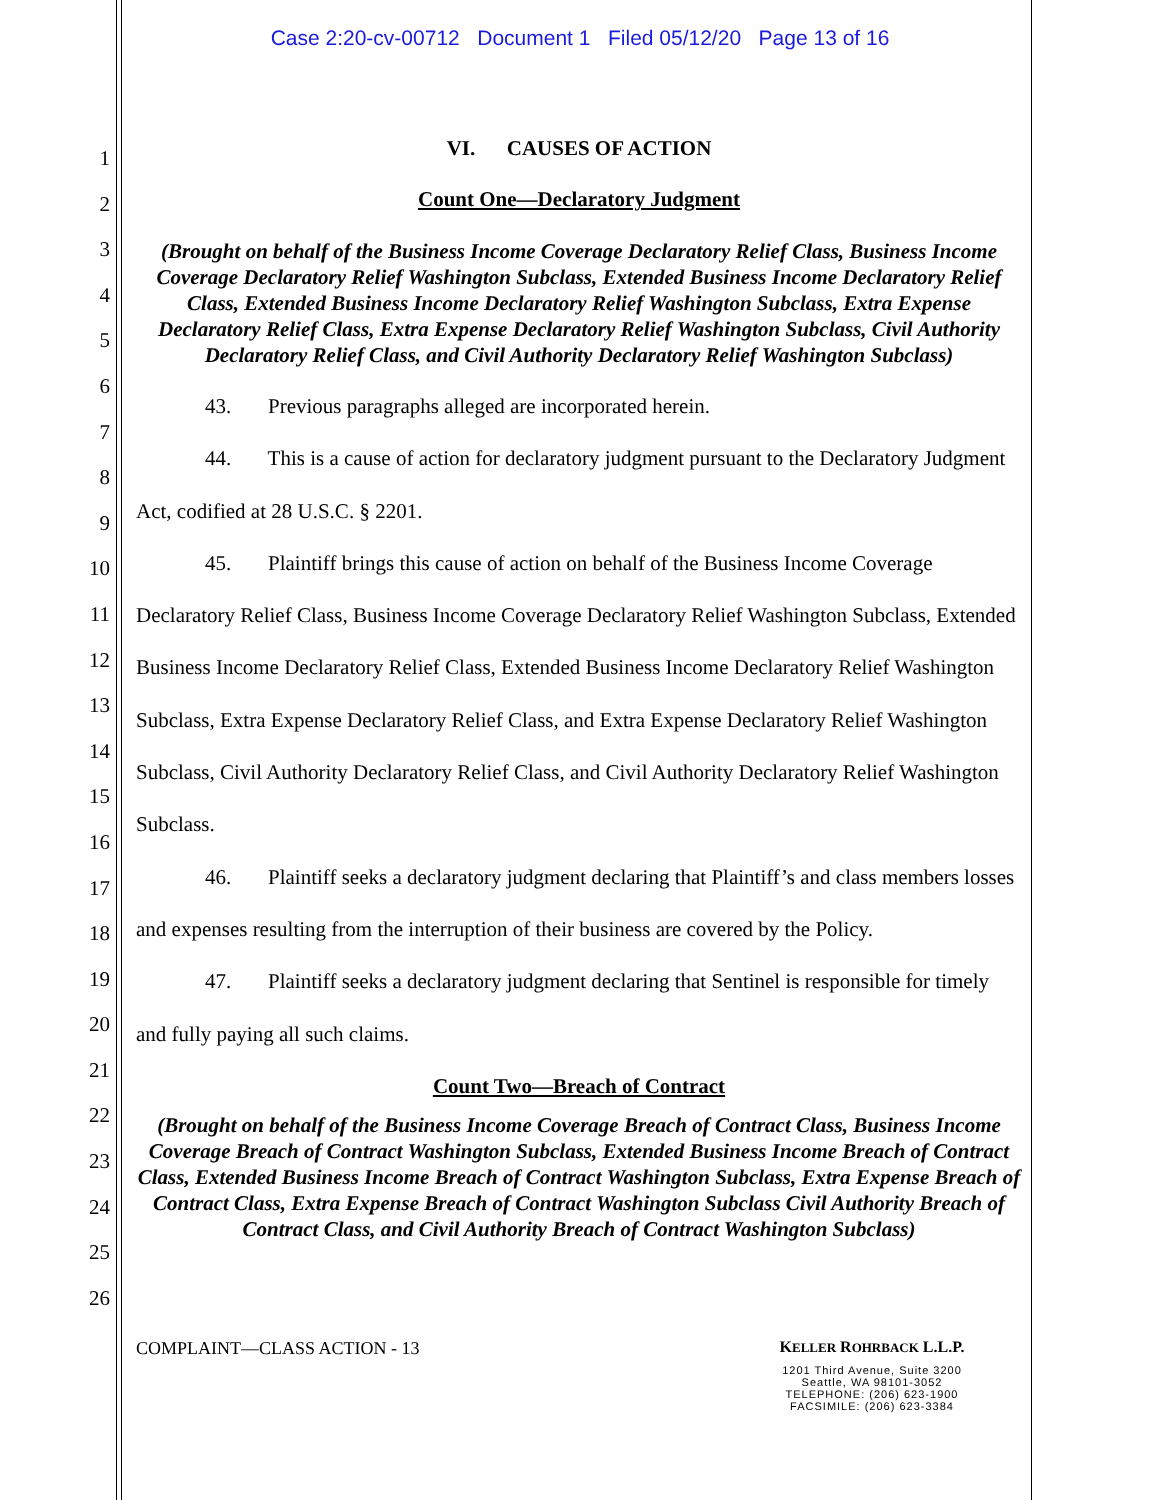Case 2:20-cv-00712 Document 1 Filed 05/12/20 Page 13 of 16
1
2
3
4
5
6
7
8
9
10
11
12
13
14
15
16
17
18
19
20
21
22
23
24
25
26
VI. CAUSES OF ACTION
Count One—Declaratory Judgment
(Brought on behalf of the Business Income Coverage Declaratory Relief Class, Business Income Coverage Declaratory Relief Washington Subclass, Extended Business Income Declaratory Relief Class, Extended Business Income Declaratory Relief Washington Subclass, Extra Expense Declaratory Relief Class, Extra Expense Declaratory Relief Washington Subclass, Civil Authority Declaratory Relief Class, and Civil Authority Declaratory Relief Washington Subclass)
43. Previous paragraphs alleged are incorporated herein.
44. This is a cause of action for declaratory judgment pursuant to the Declaratory Judgment Act, codified at 28 U.S.C. § 2201.
45. Plaintiff brings this cause of action on behalf of the Business Income Coverage Declaratory Relief Class, Business Income Coverage Declaratory Relief Washington Subclass, Extended Business Income Declaratory Relief Class, Extended Business Income Declaratory Relief Washington Subclass, Extra Expense Declaratory Relief Class, and Extra Expense Declaratory Relief Washington Subclass, Civil Authority Declaratory Relief Class, and Civil Authority Declaratory Relief Washington Subclass.
46. Plaintiff seeks a declaratory judgment declaring that Plaintiff’s and class members losses and expenses resulting from the interruption of their business are covered by the Policy.
47. Plaintiff seeks a declaratory judgment declaring that Sentinel is responsible for timely and fully paying all such claims.
Count Two—Breach of Contract
(Brought on behalf of the Business Income Coverage Breach of Contract Class, Business Income Coverage Breach of Contract Washington Subclass, Extended Business Income Breach of Contract Class, Extended Business Income Breach of Contract Washington Subclass, Extra Expense Breach of Contract Class, Extra Expense Breach of Contract Washington Subclass Civil Authority Breach of Contract Class, and Civil Authority Breach of Contract Washington Subclass)
COMPLAINT—CLASS ACTION - 13 KELLER ROHRBACK L.L.P.
1201 Third Avenue, Suite 3200
Seattle, WA 98101-3052
TELEPHONE: (206) 623-1900
FACSIMILE: (206) 623-3384